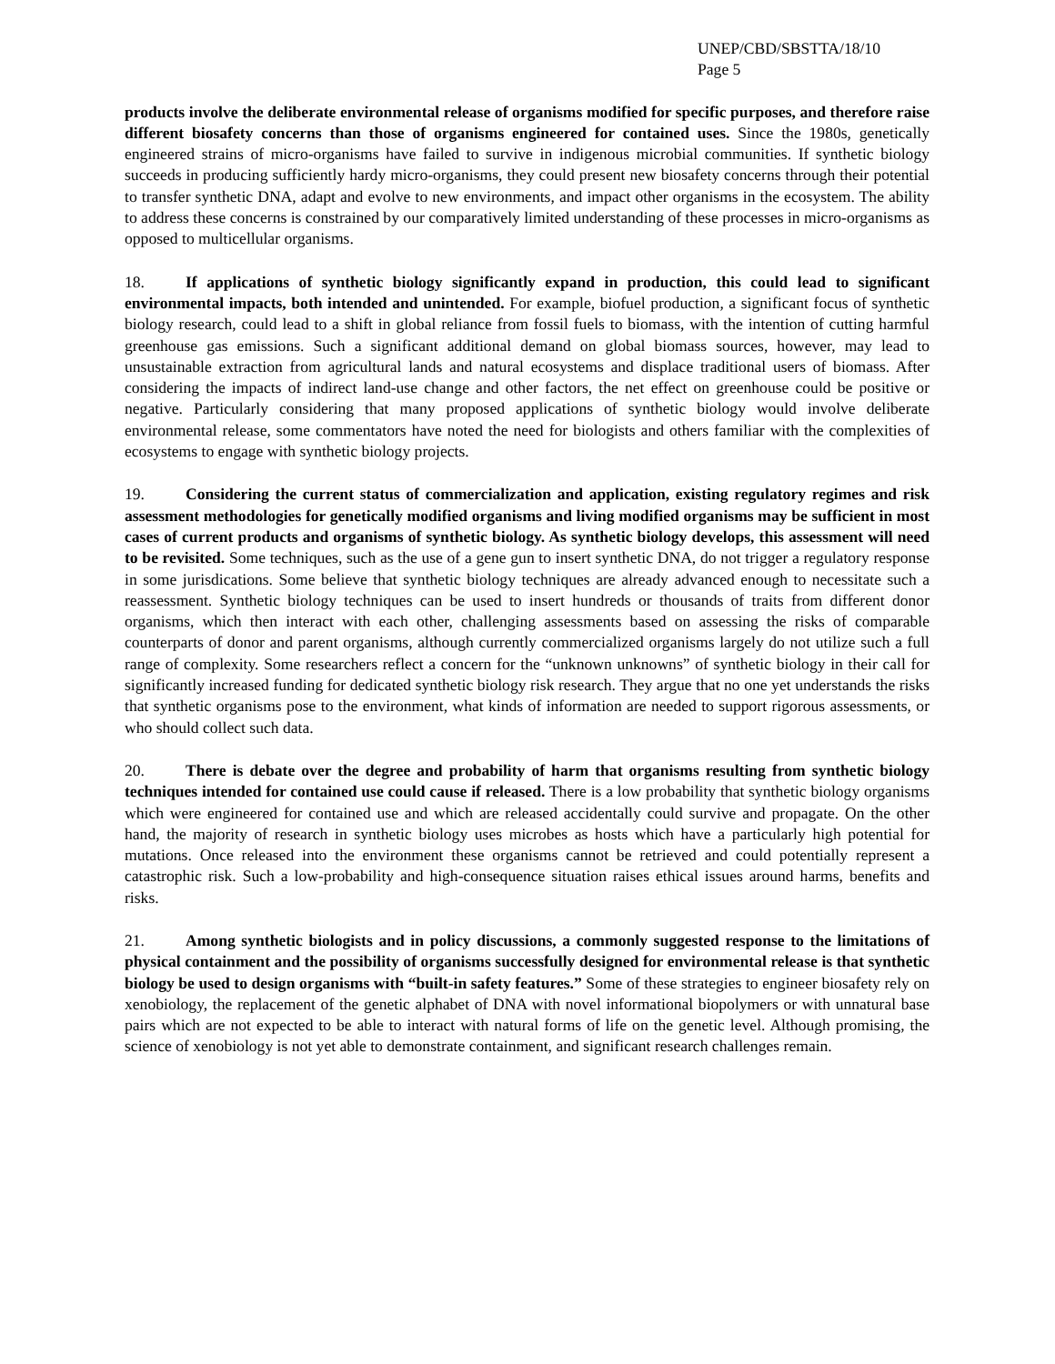UNEP/CBD/SBSTTA/18/10
Page 5
products involve the deliberate environmental release of organisms modified for specific purposes, and therefore raise different biosafety concerns than those of organisms engineered for contained uses. Since the 1980s, genetically engineered strains of micro-organisms have failed to survive in indigenous microbial communities. If synthetic biology succeeds in producing sufficiently hardy micro-organisms, they could present new biosafety concerns through their potential to transfer synthetic DNA, adapt and evolve to new environments, and impact other organisms in the ecosystem. The ability to address these concerns is constrained by our comparatively limited understanding of these processes in micro-organisms as opposed to multicellular organisms.
18. If applications of synthetic biology significantly expand in production, this could lead to significant environmental impacts, both intended and unintended. For example, biofuel production, a significant focus of synthetic biology research, could lead to a shift in global reliance from fossil fuels to biomass, with the intention of cutting harmful greenhouse gas emissions. Such a significant additional demand on global biomass sources, however, may lead to unsustainable extraction from agricultural lands and natural ecosystems and displace traditional users of biomass. After considering the impacts of indirect land-use change and other factors, the net effect on greenhouse could be positive or negative. Particularly considering that many proposed applications of synthetic biology would involve deliberate environmental release, some commentators have noted the need for biologists and others familiar with the complexities of ecosystems to engage with synthetic biology projects.
19. Considering the current status of commercialization and application, existing regulatory regimes and risk assessment methodologies for genetically modified organisms and living modified organisms may be sufficient in most cases of current products and organisms of synthetic biology. As synthetic biology develops, this assessment will need to be revisited. Some techniques, such as the use of a gene gun to insert synthetic DNA, do not trigger a regulatory response in some jurisdications. Some believe that synthetic biology techniques are already advanced enough to necessitate such a reassessment. Synthetic biology techniques can be used to insert hundreds or thousands of traits from different donor organisms, which then interact with each other, challenging assessments based on assessing the risks of comparable counterparts of donor and parent organisms, although currently commercialized organisms largely do not utilize such a full range of complexity. Some researchers reflect a concern for the “unknown unknowns” of synthetic biology in their call for significantly increased funding for dedicated synthetic biology risk research. They argue that no one yet understands the risks that synthetic organisms pose to the environment, what kinds of information are needed to support rigorous assessments, or who should collect such data.
20. There is debate over the degree and probability of harm that organisms resulting from synthetic biology techniques intended for contained use could cause if released. There is a low probability that synthetic biology organisms which were engineered for contained use and which are released accidentally could survive and propagate. On the other hand, the majority of research in synthetic biology uses microbes as hosts which have a particularly high potential for mutations. Once released into the environment these organisms cannot be retrieved and could potentially represent a catastrophic risk. Such a low-probability and high-consequence situation raises ethical issues around harms, benefits and risks.
21. Among synthetic biologists and in policy discussions, a commonly suggested response to the limitations of physical containment and the possibility of organisms successfully designed for environmental release is that synthetic biology be used to design organisms with “built-in safety features.” Some of these strategies to engineer biosafety rely on xenobiology, the replacement of the genetic alphabet of DNA with novel informational biopolymers or with unnatural base pairs which are not expected to be able to interact with natural forms of life on the genetic level. Although promising, the science of xenobiology is not yet able to demonstrate containment, and significant research challenges remain.